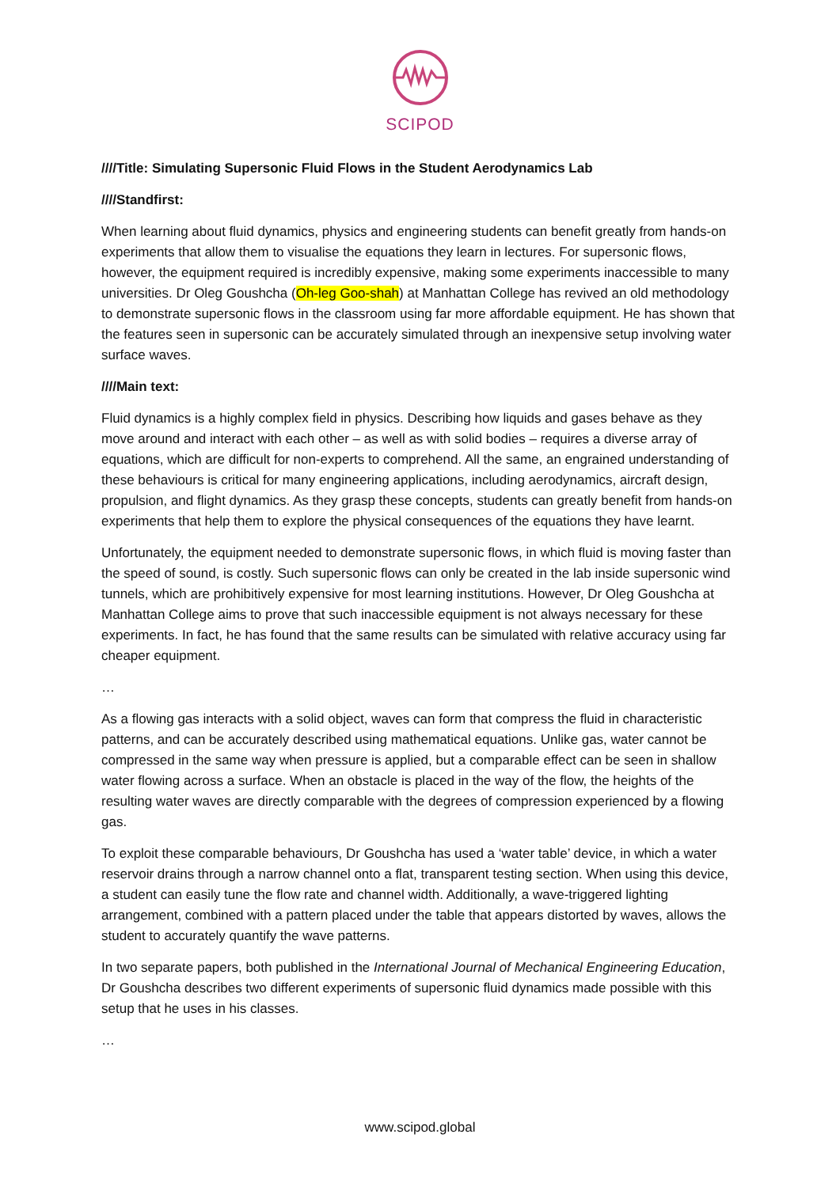SCIPOD
////Title: Simulating Supersonic Fluid Flows in the Student Aerodynamics Lab
////Standfirst:
When learning about fluid dynamics, physics and engineering students can benefit greatly from hands-on experiments that allow them to visualise the equations they learn in lectures. For supersonic flows, however, the equipment required is incredibly expensive, making some experiments inaccessible to many universities. Dr Oleg Goushcha (Oh-leg Goo-shah) at Manhattan College has revived an old methodology to demonstrate supersonic flows in the classroom using far more affordable equipment. He has shown that the features seen in supersonic can be accurately simulated through an inexpensive setup involving water surface waves.
////Main text:
Fluid dynamics is a highly complex field in physics. Describing how liquids and gases behave as they move around and interact with each other – as well as with solid bodies – requires a diverse array of equations, which are difficult for non-experts to comprehend. All the same, an engrained understanding of these behaviours is critical for many engineering applications, including aerodynamics, aircraft design, propulsion, and flight dynamics. As they grasp these concepts, students can greatly benefit from hands-on experiments that help them to explore the physical consequences of the equations they have learnt.
Unfortunately, the equipment needed to demonstrate supersonic flows, in which fluid is moving faster than the speed of sound, is costly. Such supersonic flows can only be created in the lab inside supersonic wind tunnels, which are prohibitively expensive for most learning institutions. However, Dr Oleg Goushcha at Manhattan College aims to prove that such inaccessible equipment is not always necessary for these experiments. In fact, he has found that the same results can be simulated with relative accuracy using far cheaper equipment.
…
As a flowing gas interacts with a solid object, waves can form that compress the fluid in characteristic patterns, and can be accurately described using mathematical equations. Unlike gas, water cannot be compressed in the same way when pressure is applied, but a comparable effect can be seen in shallow water flowing across a surface. When an obstacle is placed in the way of the flow, the heights of the resulting water waves are directly comparable with the degrees of compression experienced by a flowing gas.
To exploit these comparable behaviours, Dr Goushcha has used a ‘water table’ device, in which a water reservoir drains through a narrow channel onto a flat, transparent testing section. When using this device, a student can easily tune the flow rate and channel width. Additionally, a wave-triggered lighting arrangement, combined with a pattern placed under the table that appears distorted by waves, allows the student to accurately quantify the wave patterns.
In two separate papers, both published in the International Journal of Mechanical Engineering Education, Dr Goushcha describes two different experiments of supersonic fluid dynamics made possible with this setup that he uses in his classes.
…
www.scipod.global